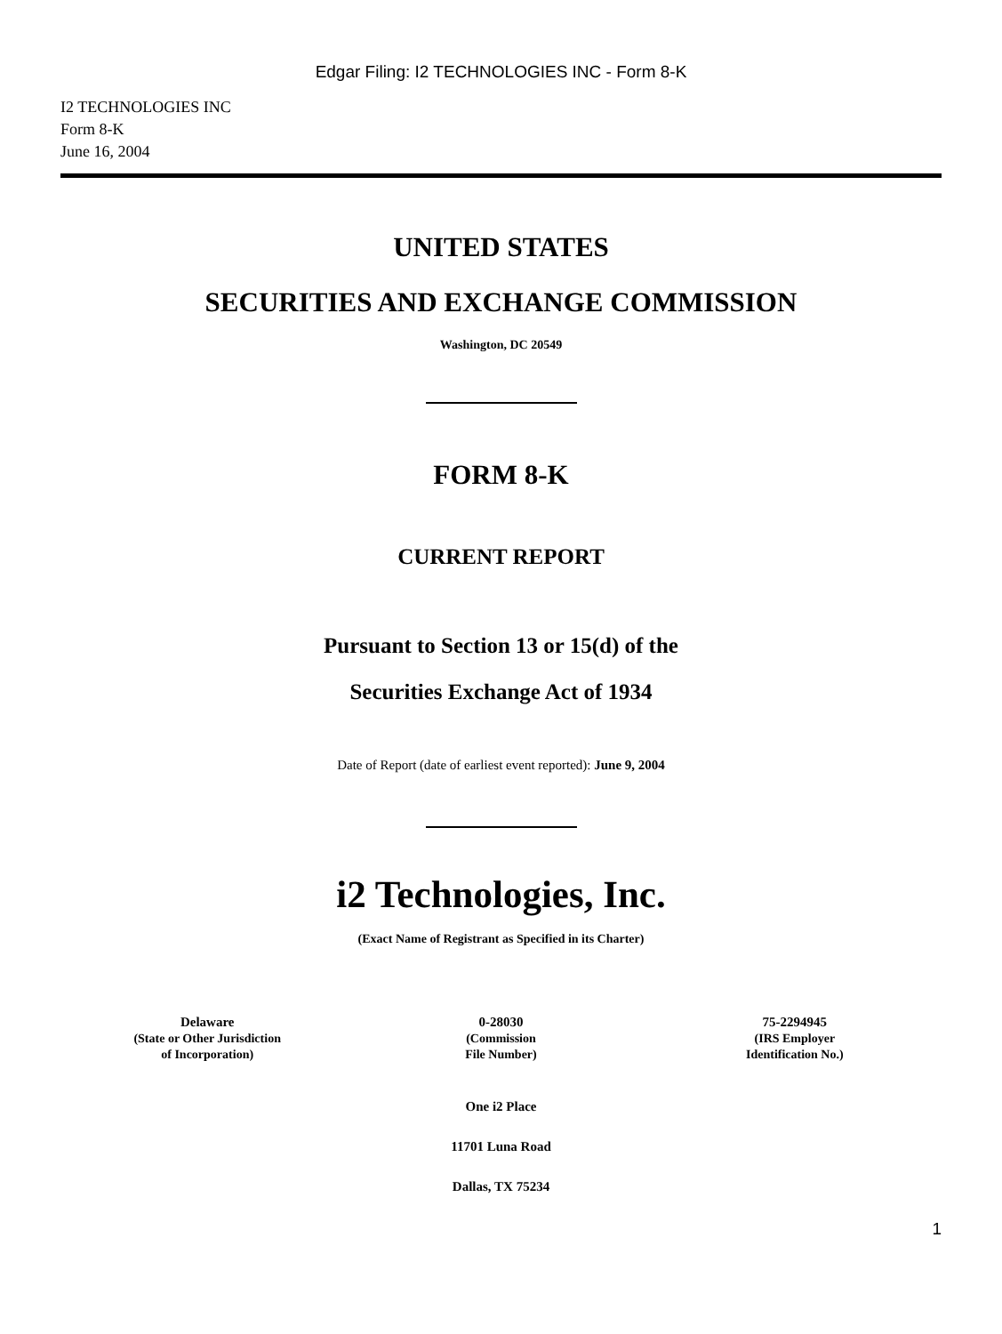Edgar Filing: I2 TECHNOLOGIES INC - Form 8-K
I2 TECHNOLOGIES INC
Form 8-K
June 16, 2004
UNITED STATES
SECURITIES AND EXCHANGE COMMISSION
Washington, DC 20549
FORM 8-K
CURRENT REPORT
Pursuant to Section 13 or 15(d) of the
Securities Exchange Act of 1934
Date of Report (date of earliest event reported): June 9, 2004
i2 Technologies, Inc.
(Exact Name of Registrant as Specified in its Charter)
| Delaware (State or Other Jurisdiction of Incorporation) | 0-28030 (Commission File Number) | 75-2294945 (IRS Employer Identification No.) |
One i2 Place
11701 Luna Road
Dallas, TX 75234
1